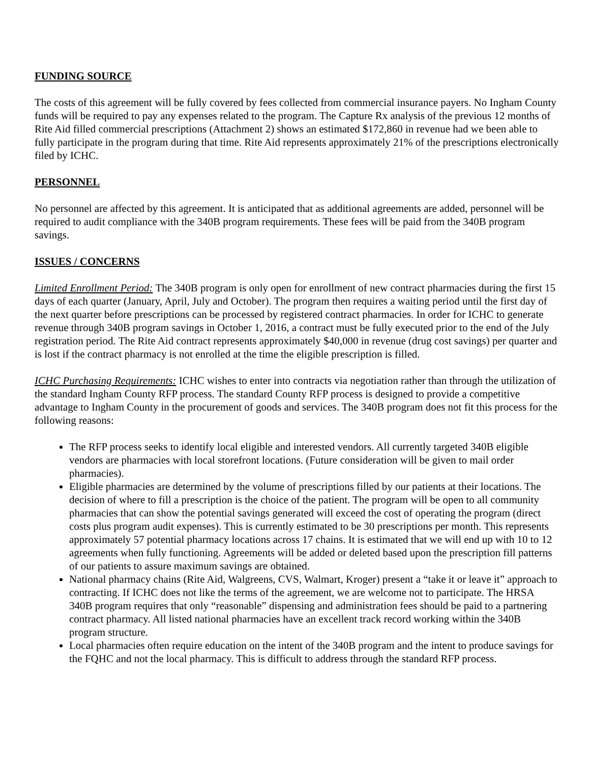FUNDING SOURCE
The costs of this agreement will be fully covered by fees collected from commercial insurance payers. No Ingham County funds will be required to pay any expenses related to the program. The Capture Rx analysis of the previous 12 months of Rite Aid filled commercial prescriptions (Attachment 2) shows an estimated $172,860 in revenue had we been able to fully participate in the program during that time. Rite Aid represents approximately 21% of the prescriptions electronically filed by ICHC.
PERSONNEL
No personnel are affected by this agreement. It is anticipated that as additional agreements are added, personnel will be required to audit compliance with the 340B program requirements. These fees will be paid from the 340B program savings.
ISSUES / CONCERNS
Limited Enrollment Period: The 340B program is only open for enrollment of new contract pharmacies during the first 15 days of each quarter (January, April, July and October). The program then requires a waiting period until the first day of the next quarter before prescriptions can be processed by registered contract pharmacies. In order for ICHC to generate revenue through 340B program savings in October 1, 2016, a contract must be fully executed prior to the end of the July registration period. The Rite Aid contract represents approximately $40,000 in revenue (drug cost savings) per quarter and is lost if the contract pharmacy is not enrolled at the time the eligible prescription is filled.
ICHC Purchasing Requirements: ICHC wishes to enter into contracts via negotiation rather than through the utilization of the standard Ingham County RFP process. The standard County RFP process is designed to provide a competitive advantage to Ingham County in the procurement of goods and services. The 340B program does not fit this process for the following reasons:
The RFP process seeks to identify local eligible and interested vendors. All currently targeted 340B eligible vendors are pharmacies with local storefront locations. (Future consideration will be given to mail order pharmacies).
Eligible pharmacies are determined by the volume of prescriptions filled by our patients at their locations. The decision of where to fill a prescription is the choice of the patient. The program will be open to all community pharmacies that can show the potential savings generated will exceed the cost of operating the program (direct costs plus program audit expenses). This is currently estimated to be 30 prescriptions per month. This represents approximately 57 potential pharmacy locations across 17 chains. It is estimated that we will end up with 10 to 12 agreements when fully functioning. Agreements will be added or deleted based upon the prescription fill patterns of our patients to assure maximum savings are obtained.
National pharmacy chains (Rite Aid, Walgreens, CVS, Walmart, Kroger) present a “take it or leave it” approach to contracting. If ICHC does not like the terms of the agreement, we are welcome not to participate. The HRSA 340B program requires that only “reasonable” dispensing and administration fees should be paid to a partnering contract pharmacy. All listed national pharmacies have an excellent track record working within the 340B program structure.
Local pharmacies often require education on the intent of the 340B program and the intent to produce savings for the FQHC and not the local pharmacy. This is difficult to address through the standard RFP process.